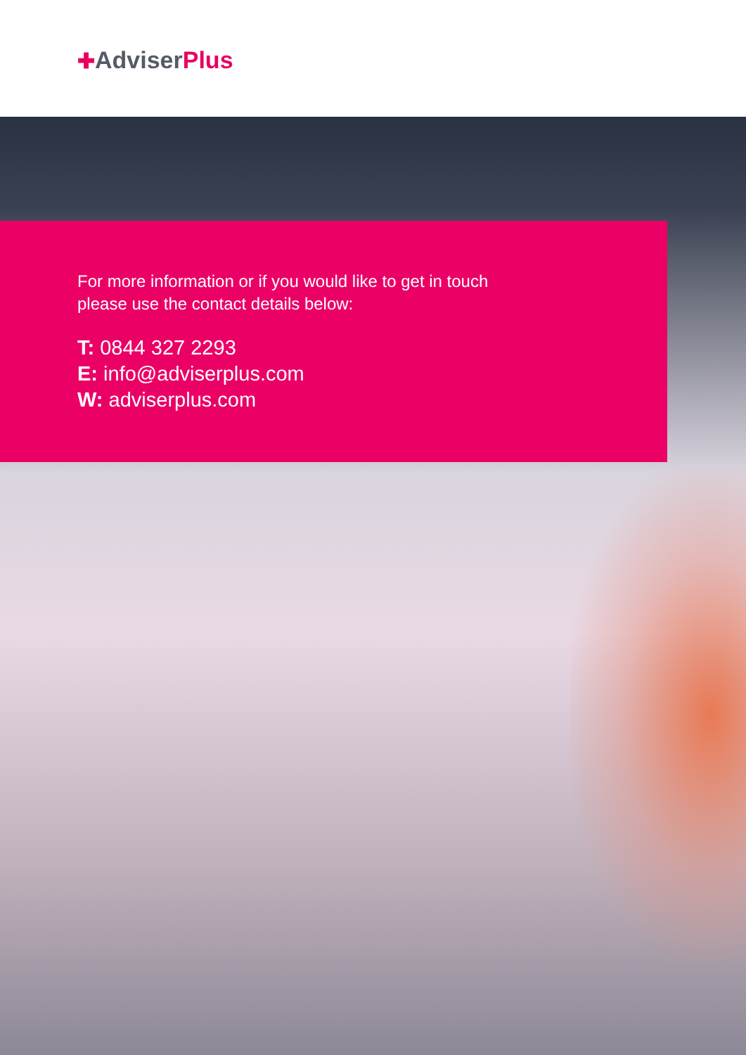✚AdviserPlus
For more information or if you would like to get in touch
please use the contact details below:
T: 0844 327 2293
E: info@adviserplus.com
W: adviserplus.com